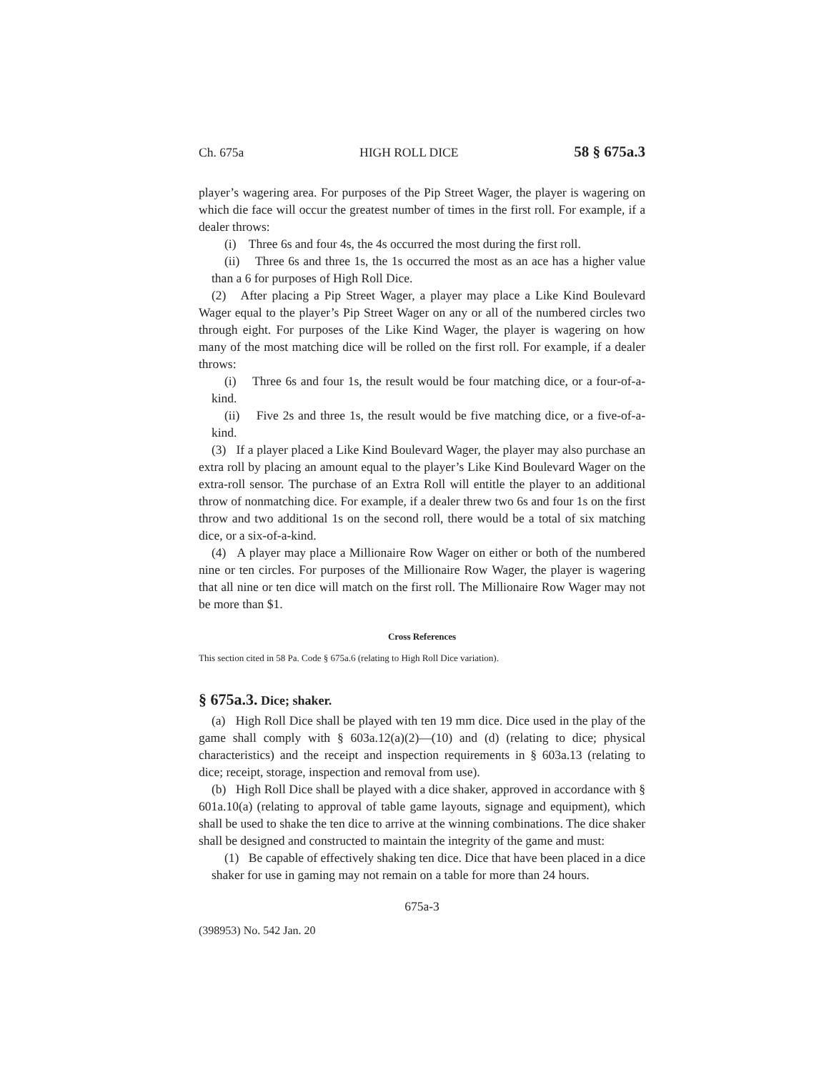Ch. 675a HIGH ROLL DICE 58 § 675a.3
player’s wagering area. For purposes of the Pip Street Wager, the player is wagering on which die face will occur the greatest number of times in the first roll. For example, if a dealer throws:
(i) Three 6s and four 4s, the 4s occurred the most during the first roll.
(ii) Three 6s and three 1s, the 1s occurred the most as an ace has a higher value than a 6 for purposes of High Roll Dice.
(2) After placing a Pip Street Wager, a player may place a Like Kind Boulevard Wager equal to the player’s Pip Street Wager on any or all of the numbered circles two through eight. For purposes of the Like Kind Wager, the player is wagering on how many of the most matching dice will be rolled on the first roll. For example, if a dealer throws:
(i) Three 6s and four 1s, the result would be four matching dice, or a four-of-a-kind.
(ii) Five 2s and three 1s, the result would be five matching dice, or a five-of-a-kind.
(3) If a player placed a Like Kind Boulevard Wager, the player may also purchase an extra roll by placing an amount equal to the player’s Like Kind Boulevard Wager on the extra-roll sensor. The purchase of an Extra Roll will entitle the player to an additional throw of nonmatching dice. For example, if a dealer threw two 6s and four 1s on the first throw and two additional 1s on the second roll, there would be a total of six matching dice, or a six-of-a-kind.
(4) A player may place a Millionaire Row Wager on either or both of the numbered nine or ten circles. For purposes of the Millionaire Row Wager, the player is wagering that all nine or ten dice will match on the first roll. The Millionaire Row Wager may not be more than $1.
Cross References
This section cited in 58 Pa. Code § 675a.6 (relating to High Roll Dice variation).
§ 675a.3. Dice; shaker.
(a) High Roll Dice shall be played with ten 19 mm dice. Dice used in the play of the game shall comply with § 603a.12(a)(2)—(10) and (d) (relating to dice; physical characteristics) and the receipt and inspection requirements in § 603a.13 (relating to dice; receipt, storage, inspection and removal from use).
(b) High Roll Dice shall be played with a dice shaker, approved in accordance with § 601a.10(a) (relating to approval of table game layouts, signage and equipment), which shall be used to shake the ten dice to arrive at the winning combinations. The dice shaker shall be designed and constructed to maintain the integrity of the game and must:
(1) Be capable of effectively shaking ten dice. Dice that have been placed in a dice shaker for use in gaming may not remain on a table for more than 24 hours.
675a-3
(398953) No. 542 Jan. 20